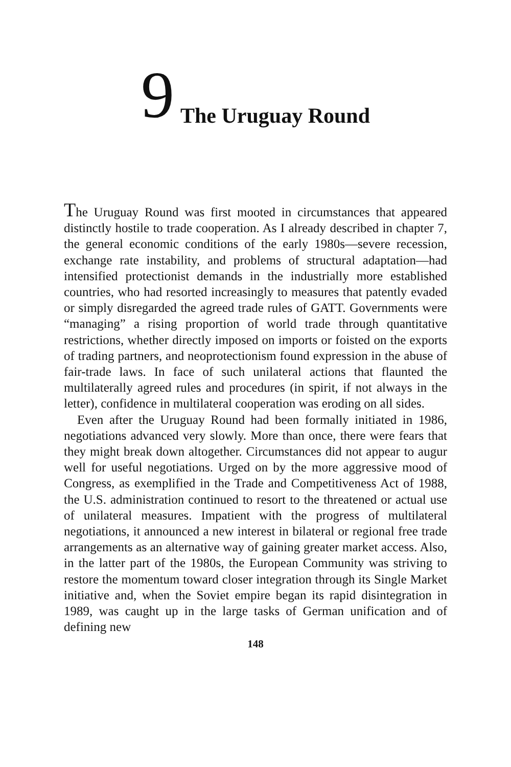9 The Uruguay Round
The Uruguay Round was first mooted in circumstances that appeared distinctly hostile to trade cooperation. As I already described in chapter 7, the general economic conditions of the early 1980s—severe recession, exchange rate instability, and problems of structural adaptation—had intensified protectionist demands in the industrially more established countries, who had resorted increasingly to measures that patently evaded or simply disregarded the agreed trade rules of GATT. Governments were “managing” a rising proportion of world trade through quantitative restrictions, whether directly imposed on imports or foisted on the exports of trading partners, and neoprotectionism found expression in the abuse of fair-trade laws. In face of such unilateral actions that flaunted the multilaterally agreed rules and procedures (in spirit, if not always in the letter), confidence in multilateral cooperation was eroding on all sides.
Even after the Uruguay Round had been formally initiated in 1986, negotiations advanced very slowly. More than once, there were fears that they might break down altogether. Circumstances did not appear to augur well for useful negotiations. Urged on by the more aggressive mood of Congress, as exemplified in the Trade and Competitiveness Act of 1988, the U.S. administration continued to resort to the threatened or actual use of unilateral measures. Impatient with the progress of multilateral negotiations, it announced a new interest in bilateral or regional free trade arrangements as an alternative way of gaining greater market access. Also, in the latter part of the 1980s, the European Community was striving to restore the momentum toward closer integration through its Single Market initiative and, when the Soviet empire began its rapid disintegration in 1989, was caught up in the large tasks of German unification and of defining new
148